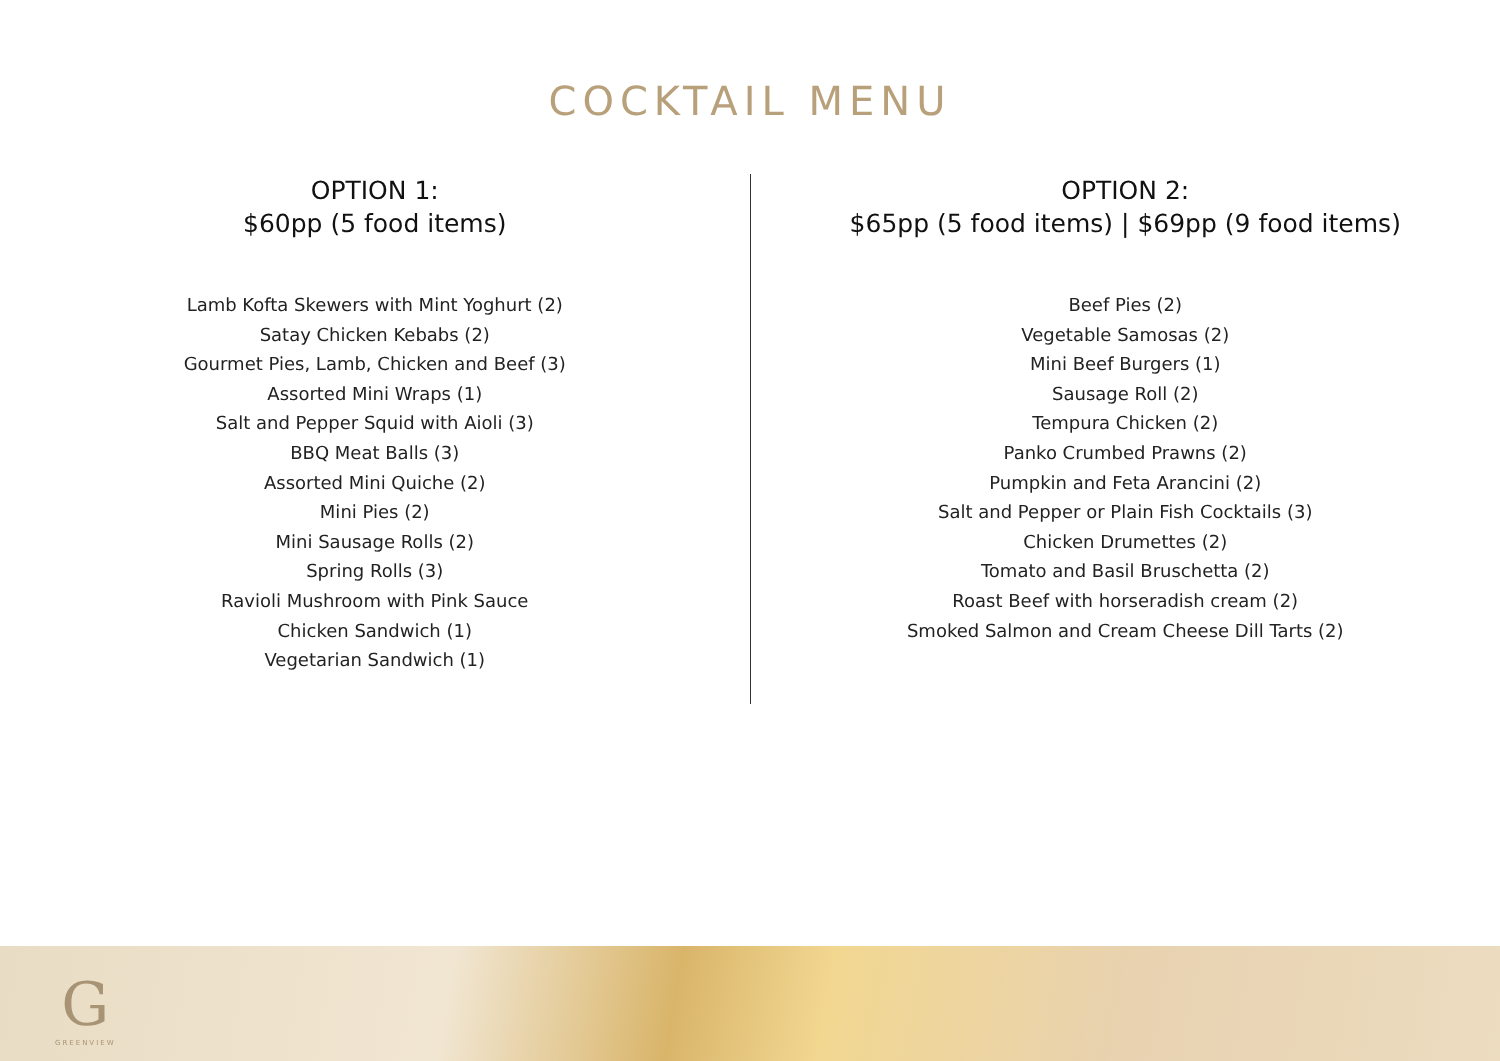COCKTAIL MENU
OPTION 1:
$60pp (5 food items)
Lamb Kofta Skewers with Mint Yoghurt (2)
Satay Chicken Kebabs (2)
Gourmet Pies, Lamb, Chicken and Beef (3)
Assorted Mini Wraps (1)
Salt and Pepper Squid with Aioli (3)
BBQ Meat Balls (3)
Assorted Mini Quiche (2)
Mini Pies (2)
Mini Sausage Rolls (2)
Spring Rolls (3)
Ravioli Mushroom with Pink Sauce
Chicken Sandwich (1)
Vegetarian Sandwich (1)
OPTION 2:
$65pp (5 food items) | $69pp (9 food items)
Beef Pies (2)
Vegetable Samosas (2)
Mini Beef Burgers (1)
Sausage Roll (2)
Tempura Chicken (2)
Panko Crumbed Prawns (2)
Pumpkin and Feta Arancini (2)
Salt and Pepper or Plain Fish Cocktails (3)
Chicken Drumettes (2)
Tomato and Basil Bruschetta (2)
Roast Beef with horseradish cream (2)
Smoked Salmon and Cream Cheese Dill Tarts (2)
G
GREENVIEW